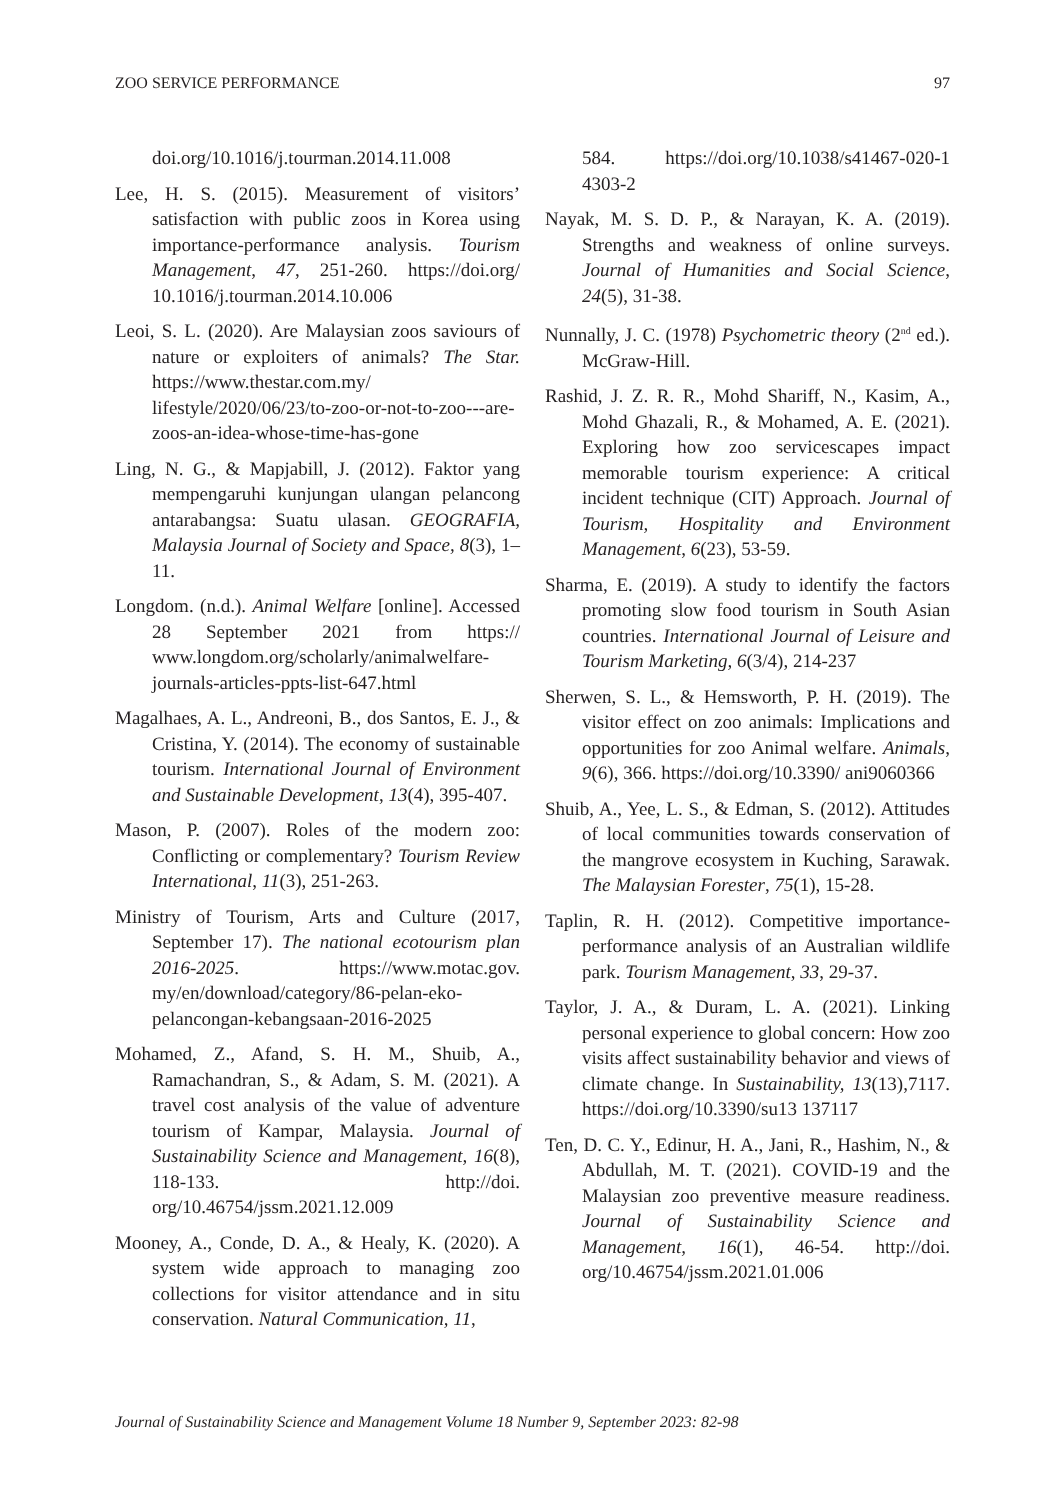ZOO SERVICE PERFORMANCE 97
doi.org/10.1016/j.tourman.2014.11.008
Lee, H. S. (2015). Measurement of visitors’ satisfaction with public zoos in Korea using importance-performance analysis. Tourism Management, 47, 251-260. https://doi.org/ 10.1016/j.tourman.2014.10.006
Leoi, S. L. (2020). Are Malaysian zoos saviours of nature or exploiters of animals? The Star. https://www.thestar.com.my/ lifestyle/2020/06/23/to-zoo-or-not-to-zoo---are-zoos-an-idea-whose-time-has-gone
Ling, N. G., & Mapjabill, J. (2012). Faktor yang mempengaruhi kunjungan ulangan pelancong antarabangsa: Suatu ulasan. GEOGRAFIA, Malaysia Journal of Society and Space, 8(3), 1–11.
Longdom. (n.d.). Animal Welfare [online]. Accessed 28 September 2021 from https:// www.longdom.org/scholarly/animalwelfare-journals-articles-ppts-list-647.html
Magalhaes, A. L., Andreoni, B., dos Santos, E. J., & Cristina, Y. (2014). The economy of sustainable tourism. International Journal of Environment and Sustainable Development, 13(4), 395-407.
Mason, P. (2007). Roles of the modern zoo: Conflicting or complementary? Tourism Review International, 11(3), 251-263.
Ministry of Tourism, Arts and Culture (2017, September 17). The national ecotourism plan 2016-2025. https://www.motac.gov. my/en/download/category/86-pelan-eko-pelancongan-kebangsaan-2016-2025
Mohamed, Z., Afand, S. H. M., Shuib, A., Ramachandran, S., & Adam, S. M. (2021). A travel cost analysis of the value of adventure tourism of Kampar, Malaysia. Journal of Sustainability Science and Management, 16(8), 118-133. http://doi. org/10.46754/jssm.2021.12.009
Mooney, A., Conde, D. A., & Healy, K. (2020). A system wide approach to managing zoo collections for visitor attendance and in situ conservation. Natural Communication, 11,
584. https://doi.org/10.1038/s41467-020-1 4303-2
Nayak, M. S. D. P., & Narayan, K. A. (2019). Strengths and weakness of online surveys. Journal of Humanities and Social Science, 24(5), 31-38.
Nunnally, J. C. (1978) Psychometric theory (2<sup>nd</sup> ed.). McGraw-Hill.
Rashid, J. Z. R. R., Mohd Shariff, N., Kasim, A., Mohd Ghazali, R., & Mohamed, A. E. (2021). Exploring how zoo servicescapes impact memorable tourism experience: A critical incident technique (CIT) Approach. Journal of Tourism, Hospitality and Environment Management, 6(23), 53-59.
Sharma, E. (2019). A study to identify the factors promoting slow food tourism in South Asian countries. International Journal of Leisure and Tourism Marketing, 6(3/4), 214-237
Sherwen, S. L., & Hemsworth, P. H. (2019). The visitor effect on zoo animals: Implications and opportunities for zoo Animal welfare. Animals, 9(6), 366. https://doi.org/10.3390/ ani9060366
Shuib, A., Yee, L. S., & Edman, S. (2012). Attitudes of local communities towards conservation of the mangrove ecosystem in Kuching, Sarawak. The Malaysian Forester, 75(1), 15-28.
Taplin, R. H. (2012). Competitive importance-performance analysis of an Australian wildlife park. Tourism Management, 33, 29-37.
Taylor, J. A., & Duram, L. A. (2021). Linking personal experience to global concern: How zoo visits affect sustainability behavior and views of climate change. In Sustainability, 13(13),7117. https://doi.org/10.3390/su13 137117
Ten, D. C. Y., Edinur, H. A., Jani, R., Hashim, N., & Abdullah, M. T. (2021). COVID-19 and the Malaysian zoo preventive measure readiness. Journal of Sustainability Science and Management, 16(1), 46-54. http://doi. org/10.46754/jssm.2021.01.006
Journal of Sustainability Science and Management Volume 18 Number 9, September 2023: 82-98